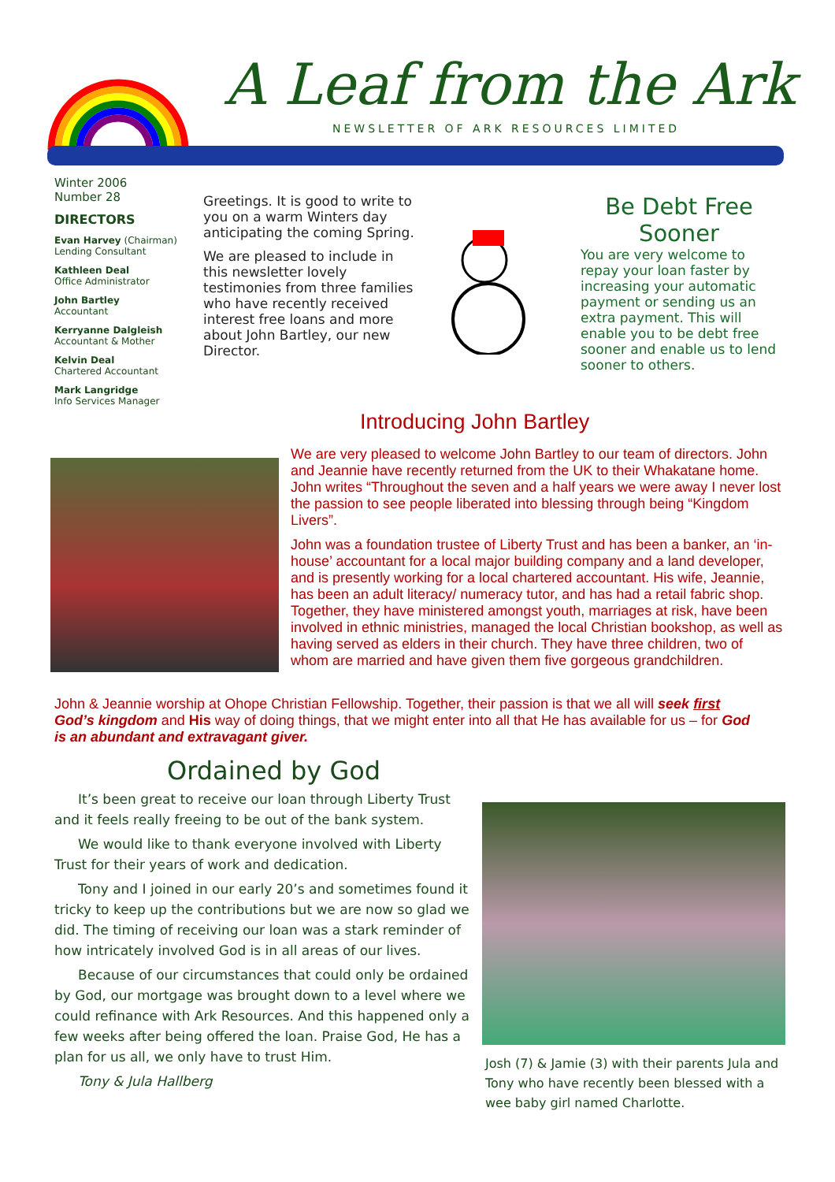A Leaf from the Ark
NEWSLETTER OF ARK RESOURCES LIMITED
Winter 2006
Number 28
DIRECTORS
Evan Harvey (Chairman)
Lending Consultant
Kathleen Deal
Office Administrator
John Bartley
Accountant
Kerryanne Dalgleish
Accountant & Mother
Kelvin Deal
Chartered Accountant
Mark Langridge
Info Services Manager
Greetings. It is good to write to you on a warm Winters day anticipating the coming Spring.
We are pleased to include in this newsletter lovely testimonies from three families who have recently received interest free loans and more about John Bartley, our new Director.
Be Debt Free Sooner
You are very welcome to repay your loan faster by increasing your automatic payment or sending us an extra payment. This will enable you to be debt free sooner and enable us to lend sooner to others.
Introducing John Bartley
We are very pleased to welcome John Bartley to our team of directors. John and Jeannie have recently returned from the UK to their Whakatane home. John writes “Throughout the seven and a half years we were away I never lost the passion to see people liberated into blessing through being “Kingdom Livers”.
John was a foundation trustee of Liberty Trust and has been a banker, an ‘in-house’ accountant for a local major building company and a land developer, and is presently working for a local chartered accountant. His wife, Jeannie, has been an adult literacy/ numeracy tutor, and has had a retail fabric shop. Together, they have ministered amongst youth, marriages at risk, have been involved in ethnic ministries, managed the local Christian bookshop, as well as having served as elders in their church. They have three children, two of whom are married and have given them five gorgeous grandchildren.
John & Jeannie worship at Ohope Christian Fellowship. Together, their passion is that we all will seek first God’s kingdom and His way of doing things, that we might enter into all that He has available for us – for God is an abundant and extravagant giver.
Ordained by God
It’s been great to receive our loan through Liberty Trust and it feels really freeing to be out of the bank system.
We would like to thank everyone involved with Liberty Trust for their years of work and dedication.
Tony and I joined in our early 20’s and sometimes found it tricky to keep up the contributions but we are now so glad we did. The timing of receiving our loan was a stark reminder of how intricately involved God is in all areas of our lives.
Because of our circumstances that could only be ordained by God, our mortgage was brought down to a level where we could refinance with Ark Resources. And this happened only a few weeks after being offered the loan. Praise God, He has a plan for us all, we only have to trust Him.
Tony & Jula Hallberg
Josh (7) & Jamie (3) with their parents Jula and Tony who have recently been blessed with a wee baby girl named Charlotte.